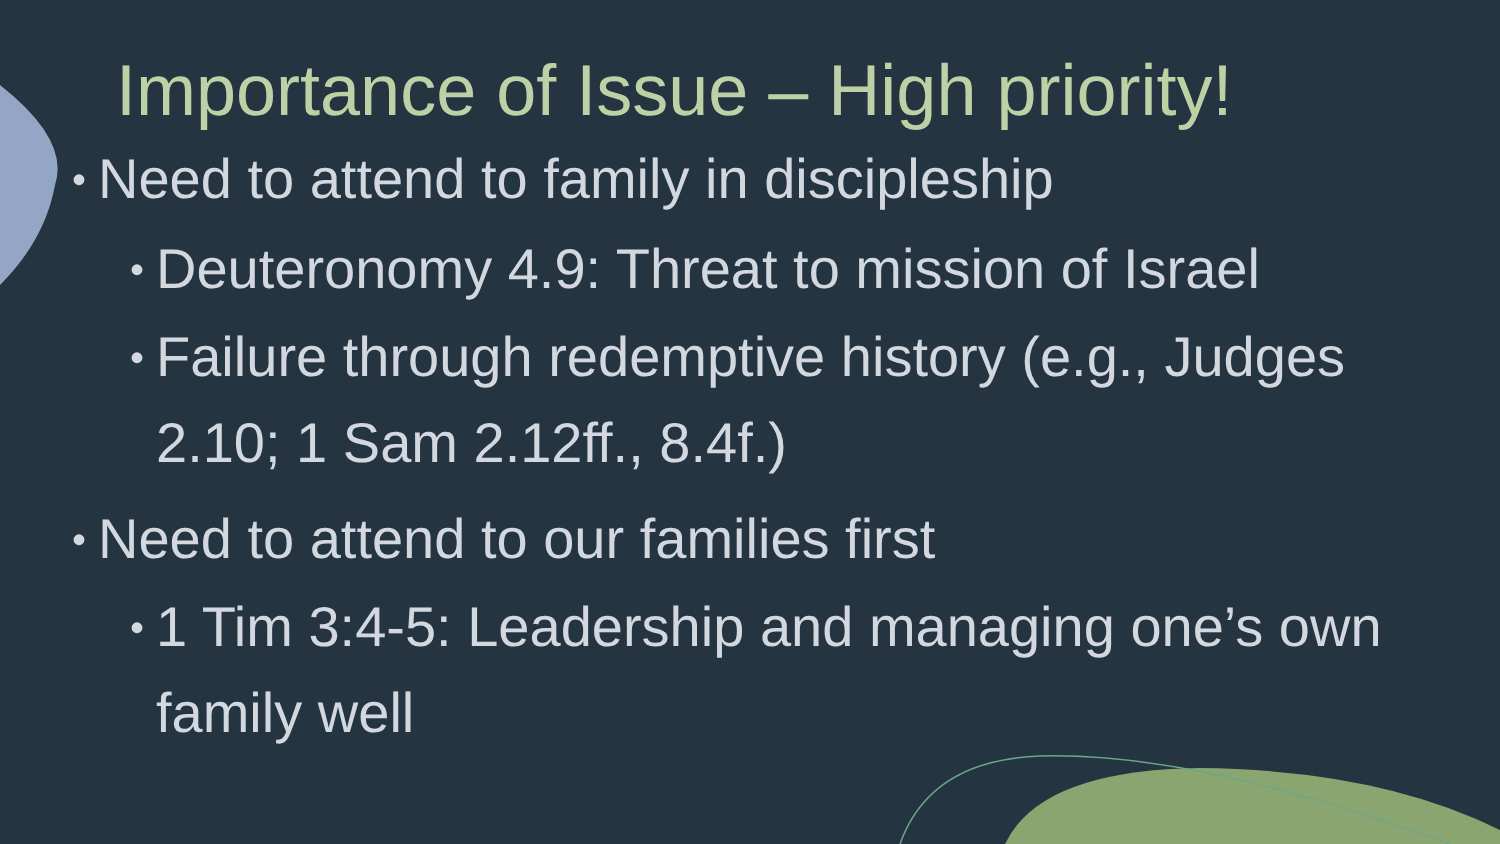Importance of Issue – High priority!
• Need to attend to family in discipleship
• Deuteronomy 4.9: Threat to mission of Israel
• Failure through redemptive history (e.g., Judges
2.10; 1 Sam 2.12ff., 8.4f.)
• Need to attend to our families first
• 1 Tim 3:4-5: Leadership and managing one’s own
family well